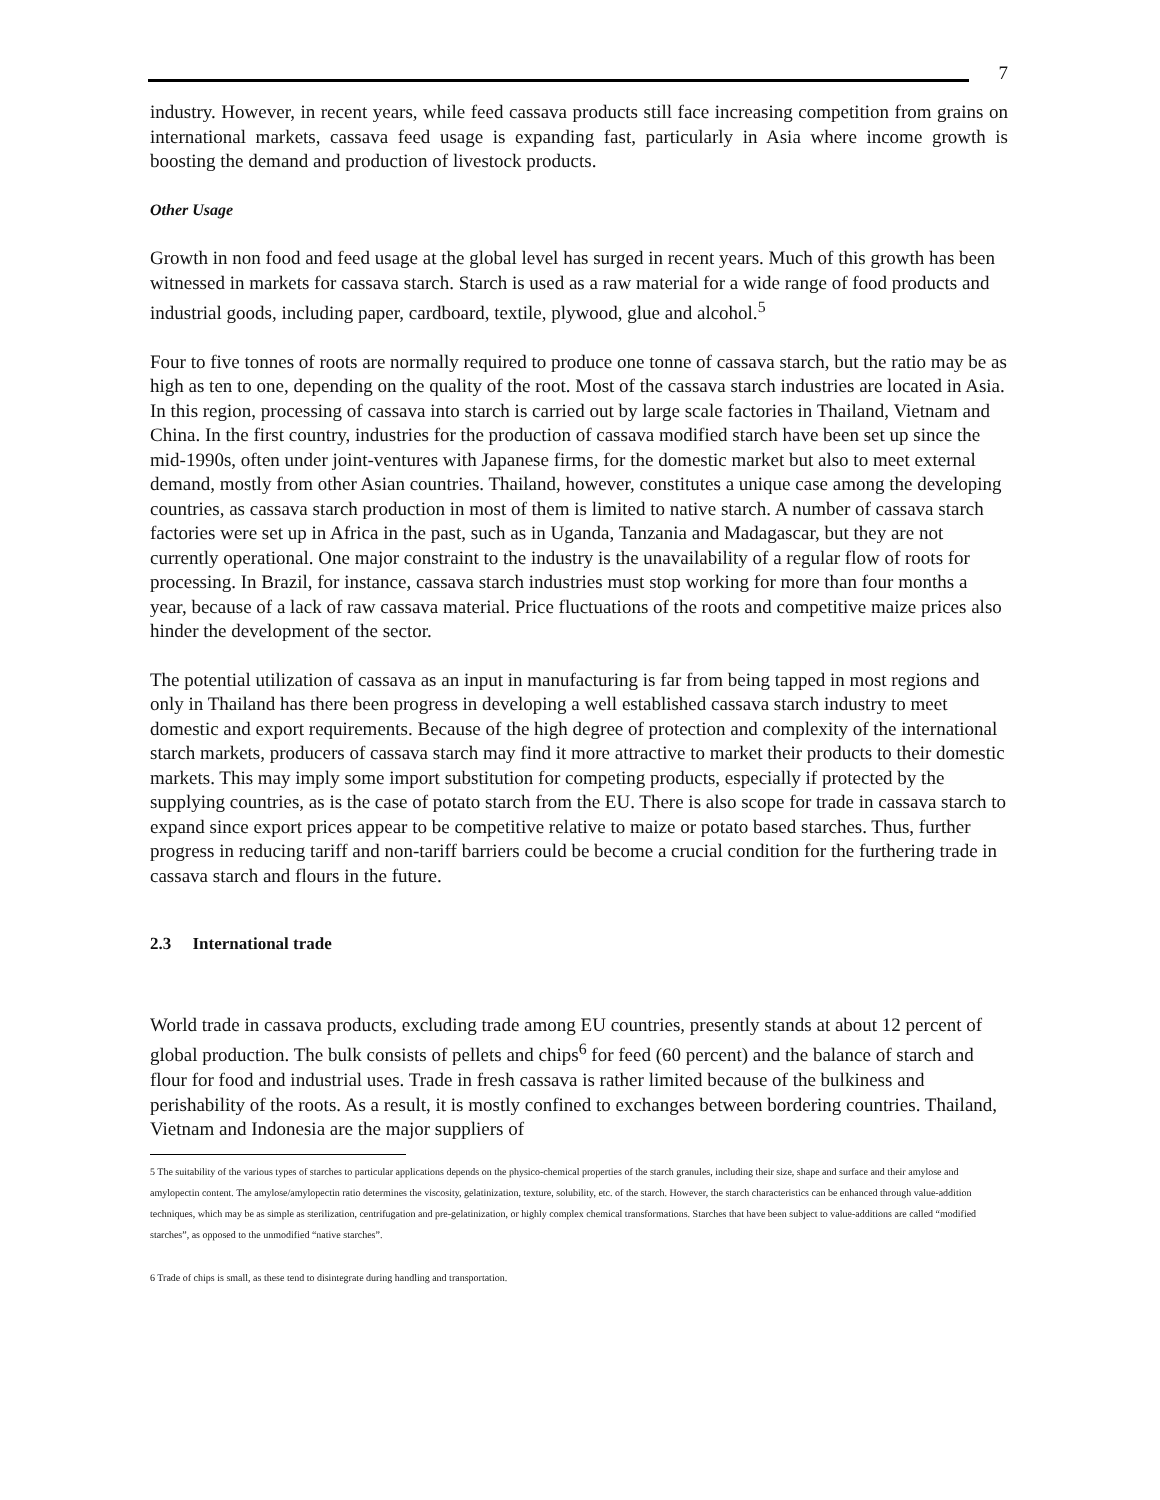7
industry. However, in recent years, while feed cassava products still face increasing competition from grains on international markets, cassava feed usage is expanding fast, particularly in Asia where income growth is boosting the demand and production of livestock products.
Other Usage
Growth in non food and feed usage at the global level has surged in recent years. Much of this growth has been witnessed in markets for cassava starch. Starch is used as a raw material for a wide range of food products and industrial goods, including paper, cardboard, textile, plywood, glue and alcohol.<sup>5</sup>
Four to five tonnes of roots are normally required to produce one tonne of cassava starch, but the ratio may be as high as ten to one, depending on the quality of the root. Most of the cassava starch industries are located in Asia. In this region, processing of cassava into starch is carried out by large scale factories in Thailand, Vietnam and China. In the first country, industries for the production of cassava modified starch have been set up since the mid-1990s, often under joint-ventures with Japanese firms, for the domestic market but also to meet external demand, mostly from other Asian countries. Thailand, however, constitutes a unique case among the developing countries, as cassava starch production in most of them is limited to native starch. A number of cassava starch factories were set up in Africa in the past, such as in Uganda, Tanzania and Madagascar, but they are not currently operational. One major constraint to the industry is the unavailability of a regular flow of roots for processing. In Brazil, for instance, cassava starch industries must stop working for more than four months a year, because of a lack of raw cassava material. Price fluctuations of the roots and competitive maize prices also hinder the development of the sector.
The potential utilization of cassava as an input in manufacturing is far from being tapped in most regions and only in Thailand has there been progress in developing a well established cassava starch industry to meet domestic and export requirements. Because of the high degree of protection and complexity of the international starch markets, producers of cassava starch may find it more attractive to market their products to their domestic markets. This may imply some import substitution for competing products, especially if protected by the supplying countries, as is the case of potato starch from the EU. There is also scope for trade in cassava starch to expand since export prices appear to be competitive relative to maize or potato based starches. Thus, further progress in reducing tariff and non-tariff barriers could be become a crucial condition for the furthering trade in cassava starch and flours in the future.
2.3 International trade
World trade in cassava products, excluding trade among EU countries, presently stands at about 12 percent of global production. The bulk consists of pellets and chips<sup>6</sup> for feed (60 percent) and the balance of starch and flour for food and industrial uses. Trade in fresh cassava is rather limited because of the bulkiness and perishability of the roots. As a result, it is mostly confined to exchanges between bordering countries. Thailand, Vietnam and Indonesia are the major suppliers of
5 The suitability of the various types of starches to particular applications depends on the physico-chemical properties of the starch granules, including their size, shape and surface and their amylose and amylopectin content. The amylose/amylopectin ratio determines the viscosity, gelatinization, texture, solubility, etc. of the starch. However, the starch characteristics can be enhanced through value-addition techniques, which may be as simple as sterilization, centrifugation and pre-gelatinization, or highly complex chemical transformations. Starches that have been subject to value-additions are called “modified starches”, as opposed to the unmodified “native starches”.
6 Trade of chips is small, as these tend to disintegrate during handling and transportation.